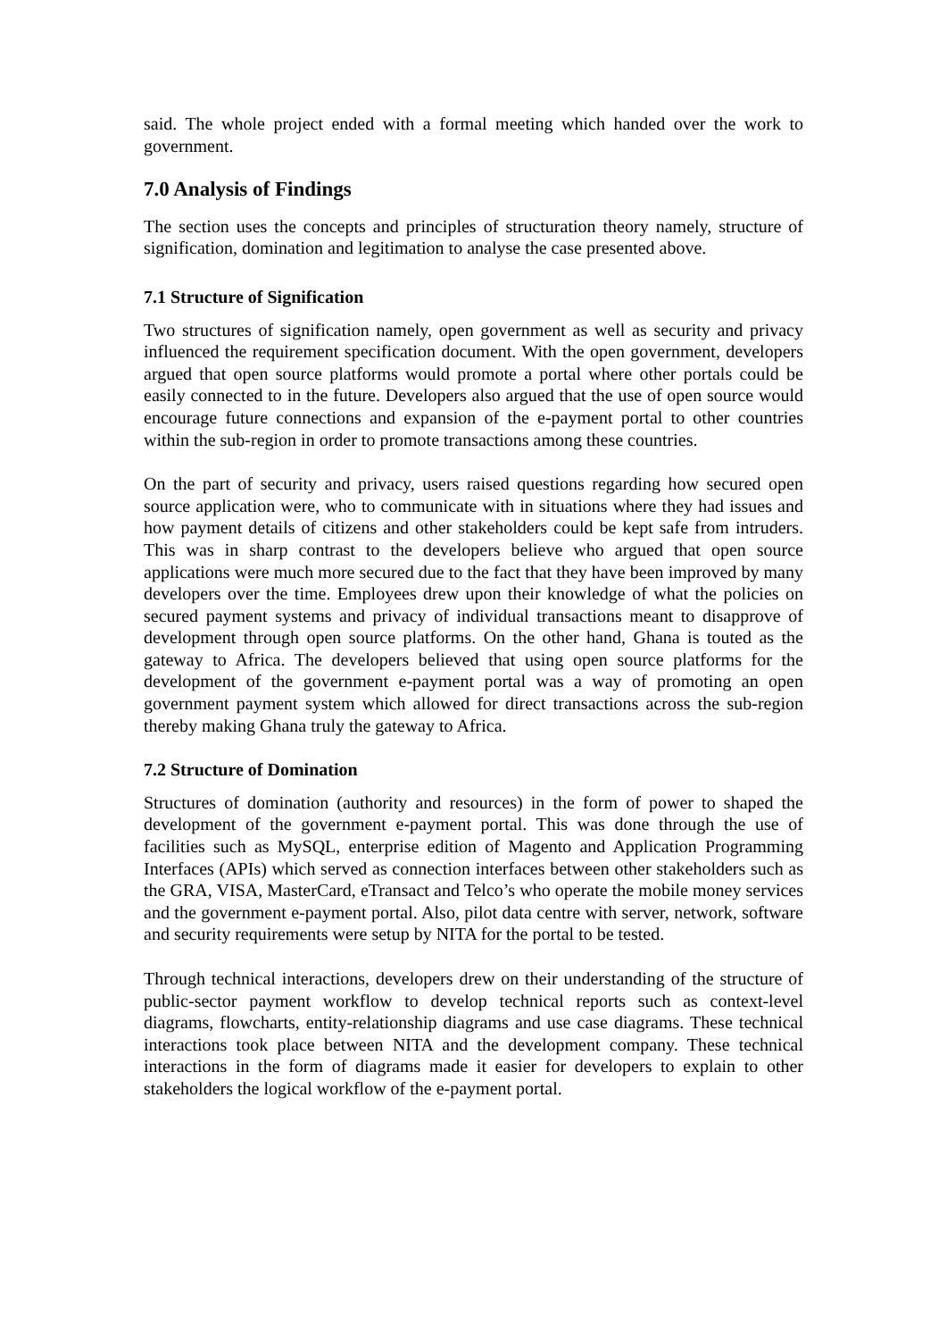said. The whole project ended with a formal meeting which handed over the work to government.
7.0 Analysis of Findings
The section uses the concepts and principles of structuration theory namely, structure of signification, domination and legitimation to analyse the case presented above.
7.1 Structure of Signification
Two structures of signification namely, open government as well as security and privacy influenced the requirement specification document. With the open government, developers argued that open source platforms would promote a portal where other portals could be easily connected to in the future. Developers also argued that the use of open source would encourage future connections and expansion of the e-payment portal to other countries within the sub-region in order to promote transactions among these countries.
On the part of security and privacy, users raised questions regarding how secured open source application were, who to communicate with in situations where they had issues and how payment details of citizens and other stakeholders could be kept safe from intruders. This was in sharp contrast to the developers believe who argued that open source applications were much more secured due to the fact that they have been improved by many developers over the time. Employees drew upon their knowledge of what the policies on secured payment systems and privacy of individual transactions meant to disapprove of development through open source platforms. On the other hand, Ghana is touted as the gateway to Africa. The developers believed that using open source platforms for the development of the government e-payment portal was a way of promoting an open government payment system which allowed for direct transactions across the sub-region thereby making Ghana truly the gateway to Africa.
7.2 Structure of Domination
Structures of domination (authority and resources) in the form of power to shaped the development of the government e-payment portal. This was done through the use of facilities such as MySQL, enterprise edition of Magento and Application Programming Interfaces (APIs) which served as connection interfaces between other stakeholders such as the GRA, VISA, MasterCard, eTransact and Telco’s who operate the mobile money services and the government e-payment portal. Also, pilot data centre with server, network, software and security requirements were setup by NITA for the portal to be tested.
Through technical interactions, developers drew on their understanding of the structure of public-sector payment workflow to develop technical reports such as context-level diagrams, flowcharts, entity-relationship diagrams and use case diagrams. These technical interactions took place between NITA and the development company. These technical interactions in the form of diagrams made it easier for developers to explain to other stakeholders the logical workflow of the e-payment portal.